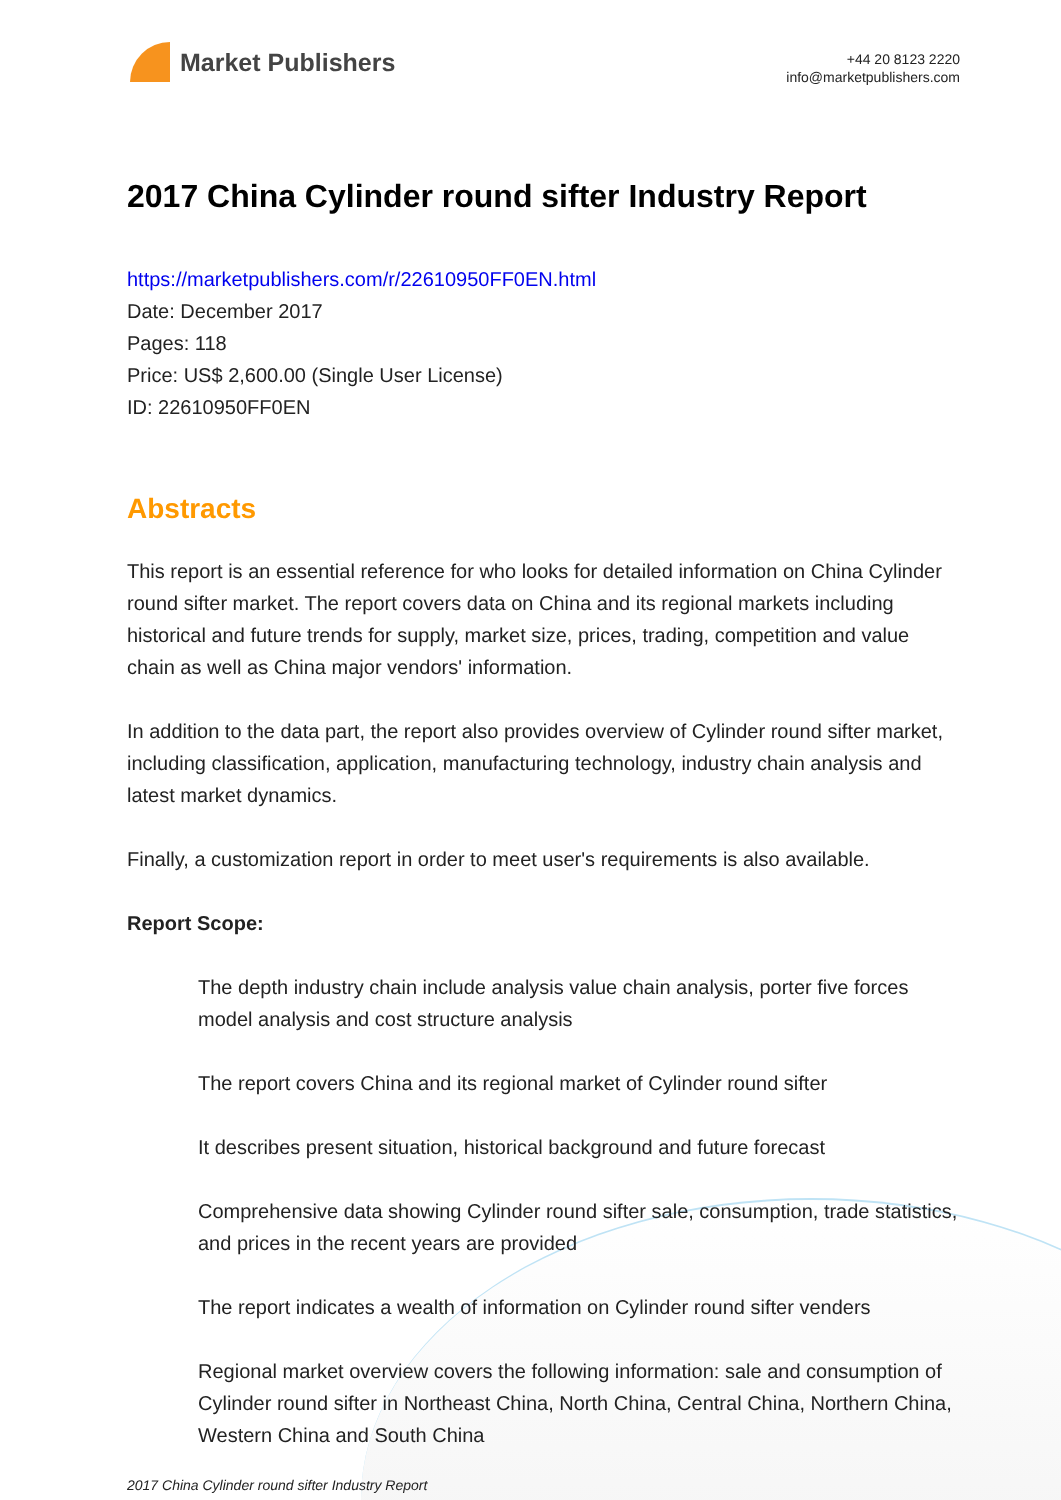Market Publishers
+44 20 8123 2220
info@marketpublishers.com
2017 China Cylinder round sifter Industry Report
https://marketpublishers.com/r/22610950FF0EN.html
Date: December 2017
Pages: 118
Price: US$ 2,600.00 (Single User License)
ID: 22610950FF0EN
Abstracts
This report is an essential reference for who looks for detailed information on China Cylinder round sifter market. The report covers data on China and its regional markets including historical and future trends for supply, market size, prices, trading, competition and value chain as well as China major vendors' information.
In addition to the data part, the report also provides overview of Cylinder round sifter market, including classification, application, manufacturing technology, industry chain analysis and latest market dynamics.
Finally, a customization report in order to meet user's requirements is also available.
Report Scope:
The depth industry chain include analysis value chain analysis, porter five forces model analysis and cost structure analysis
The report covers China and its regional market of Cylinder round sifter
It describes present situation, historical background and future forecast
Comprehensive data showing Cylinder round sifter sale, consumption, trade statistics, and prices in the recent years are provided
The report indicates a wealth of information on Cylinder round sifter venders
Regional market overview covers the following information: sale and consumption of Cylinder round sifter in Northeast China, North China, Central China, Northern China, Western China and South China
2017 China Cylinder round sifter Industry Report